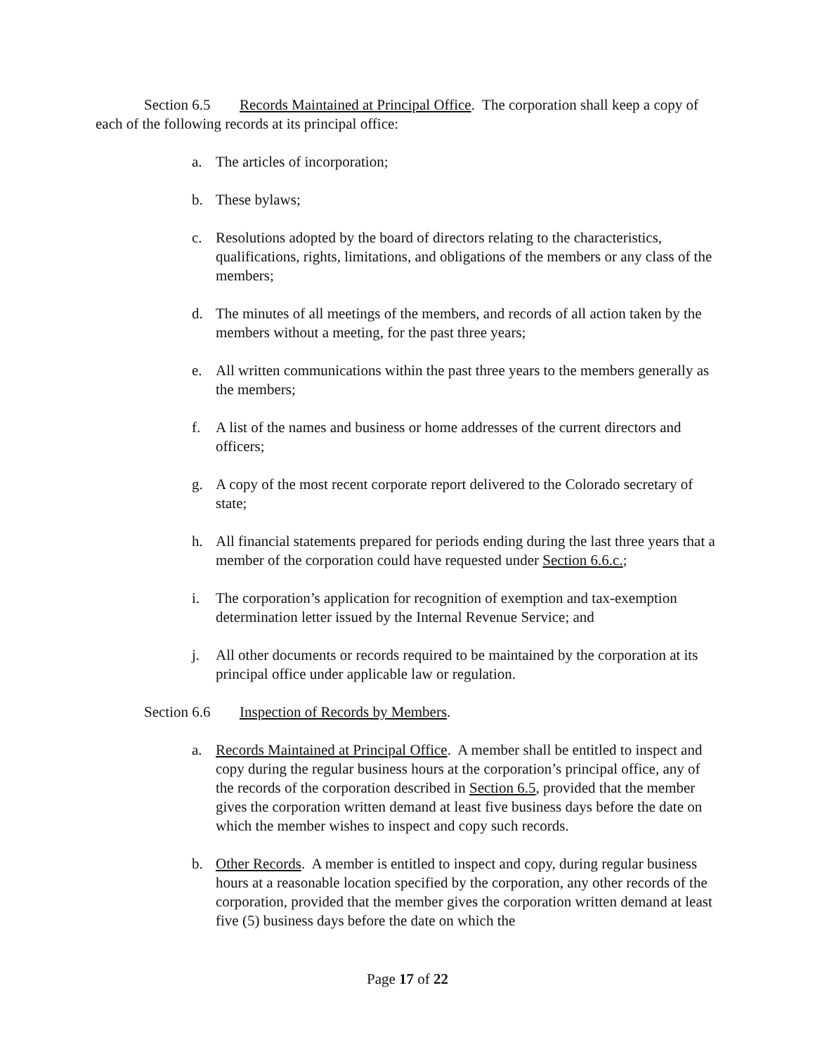Section 6.5 Records Maintained at Principal Office. The corporation shall keep a copy of each of the following records at its principal office:
a. The articles of incorporation;
b. These bylaws;
c. Resolutions adopted by the board of directors relating to the characteristics, qualifications, rights, limitations, and obligations of the members or any class of the members;
d. The minutes of all meetings of the members, and records of all action taken by the members without a meeting, for the past three years;
e. All written communications within the past three years to the members generally as the members;
f. A list of the names and business or home addresses of the current directors and officers;
g. A copy of the most recent corporate report delivered to the Colorado secretary of state;
h. All financial statements prepared for periods ending during the last three years that a member of the corporation could have requested under Section 6.6.c.;
i. The corporation’s application for recognition of exemption and tax-exemption determination letter issued by the Internal Revenue Service; and
j. All other documents or records required to be maintained by the corporation at its principal office under applicable law or regulation.
Section 6.6 Inspection of Records by Members.
a. Records Maintained at Principal Office. A member shall be entitled to inspect and copy during the regular business hours at the corporation’s principal office, any of the records of the corporation described in Section 6.5, provided that the member gives the corporation written demand at least five business days before the date on which the member wishes to inspect and copy such records.
b. Other Records. A member is entitled to inspect and copy, during regular business hours at a reasonable location specified by the corporation, any other records of the corporation, provided that the member gives the corporation written demand at least five (5) business days before the date on which the
Page 17 of 22